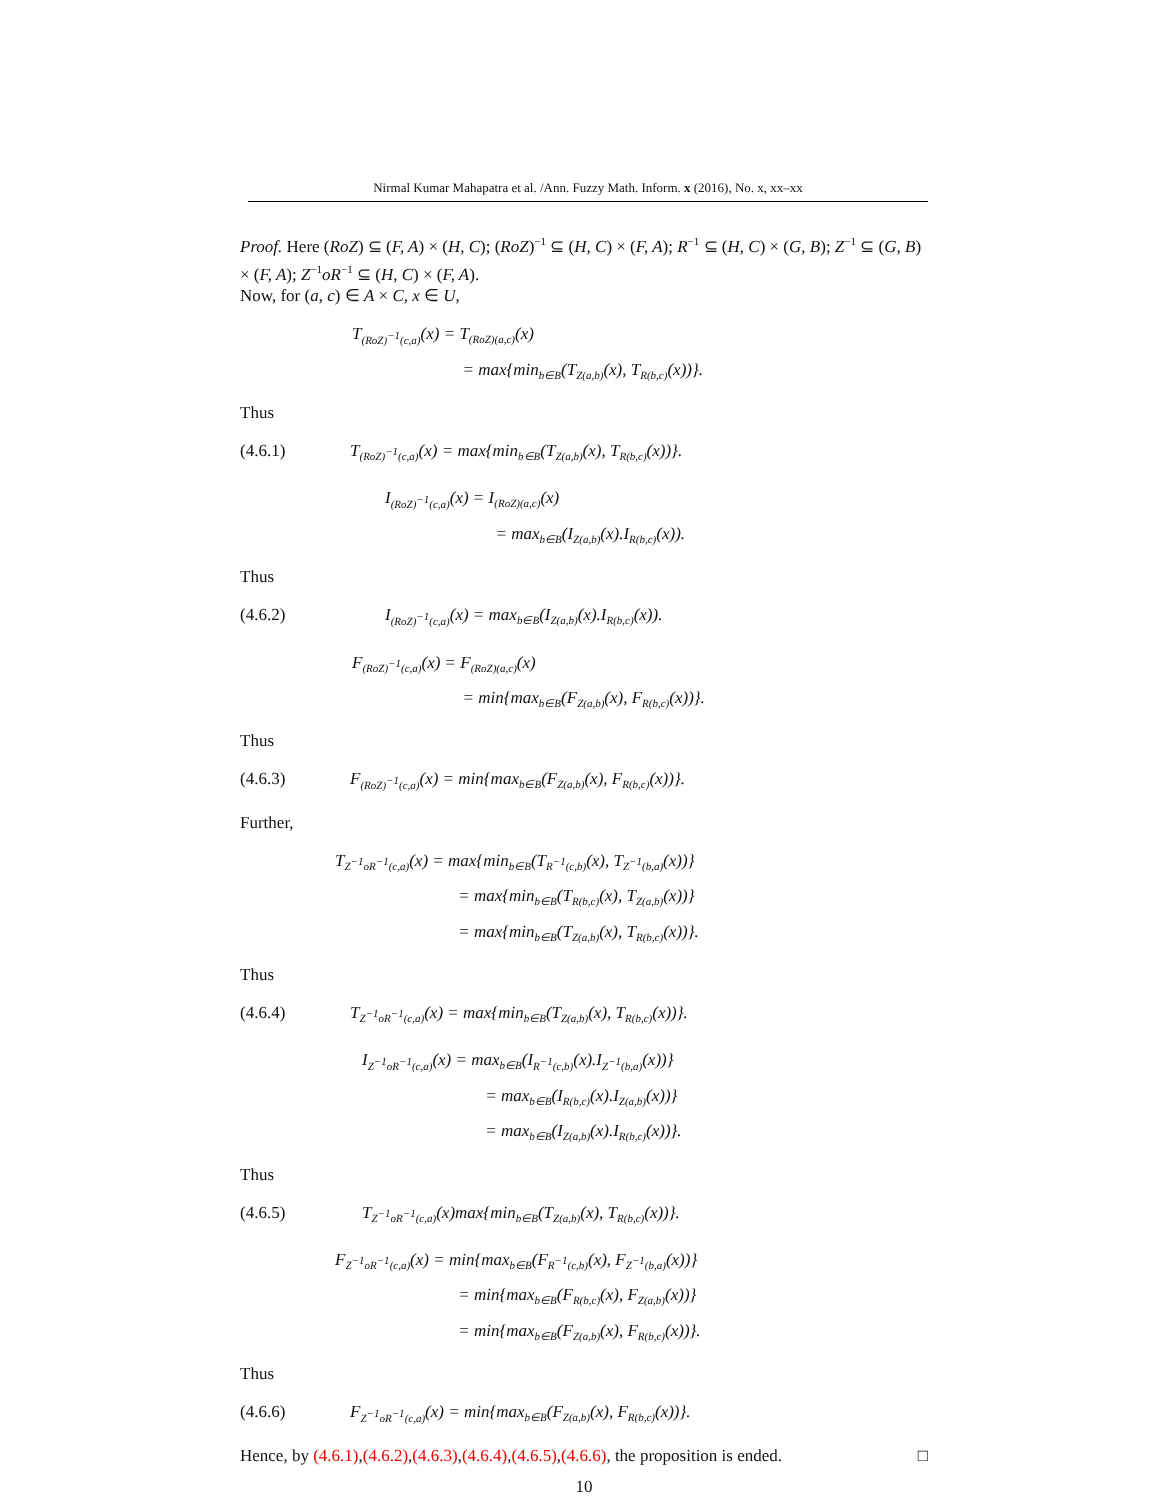Nirmal Kumar Mahapatra et al. /Ann. Fuzzy Math. Inform. x (2016), No. x, xx–xx
Proof. Here (RoZ) ⊆ (F, A) × (H, C); (RoZ)<sup>−1</sup> ⊆ (H, C) × (F, A); R<sup>−1</sup> ⊆ (H, C) × (G, B); Z<sup>−1</sup> ⊆ (G, B) × (F, A); Z<sup>−1</sup>oR<sup>−1</sup> ⊆ (H, C) × (F, A).
Now, for (a, c) ∈ A × C, x ∈ U,
T<sub>(RoZ)<sup>−1</sup>(c,a)</sub>(x) = T<sub>(RoZ)(a,c)</sub>(x)
       = max{min<sub>b∈B</sub>(T<sub>Z(a,b)</sub>(x), T<sub>R(b,c)</sub>(x))}.
Thus
(4.6.1) T<sub>(RoZ)<sup>−1</sup>(c,a)</sub>(x) = max{min<sub>b∈B</sub>(T<sub>Z(a,b)</sub>(x), T<sub>R(b,c)</sub>(x))}.
I<sub>(RoZ)<sup>−1</sup>(c,a)</sub>(x) = I<sub>(RoZ)(a,c)</sub>(x)
       = max<sub>b∈B</sub>(I<sub>Z(a,b)</sub>(x).I<sub>R(b,c)</sub>(x)).
Thus
(4.6.2) I<sub>(RoZ)<sup>−1</sup>(c,a)</sub>(x) = max<sub>b∈B</sub>(I<sub>Z(a,b)</sub>(x).I<sub>R(b,c)</sub>(x)).
F<sub>(RoZ)<sup>−1</sup>(c,a)</sub>(x) = F<sub>(RoZ)(a,c)</sub>(x)
       = min{max<sub>b∈B</sub>(F<sub>Z(a,b)</sub>(x), F<sub>R(b,c)</sub>(x))}.
Thus
(4.6.3) F<sub>(RoZ)<sup>−1</sup>(c,a)</sub>(x) = min{max<sub>b∈B</sub>(F<sub>Z(a,b)</sub>(x), F<sub>R(b,c)</sub>(x))}.
Further,
T<sub>Z<sup>−1</sup>oR<sup>−1</sup>(c,a)</sub>(x) = max{min<sub>b∈B</sub>(T<sub>R<sup>−1</sup>(c,b)</sub>(x), T<sub>Z<sup>−1</sup>(b,a)</sub>(x))}
        = max{min<sub>b∈B</sub>(T<sub>R(b,c)</sub>(x), T<sub>Z(a,b)</sub>(x))}
        = max{min<sub>b∈B</sub>(T<sub>Z(a,b)</sub>(x), T<sub>R(b,c)</sub>(x))}.
Thus
(4.6.4) T<sub>Z<sup>−1</sup>oR<sup>−1</sup>(c,a)</sub>(x) = max{min<sub>b∈B</sub>(T<sub>Z(a,b)</sub>(x), T<sub>R(b,c)</sub>(x))}.
I<sub>Z<sup>−1</sup>oR<sup>−1</sup>(c,a)</sub>(x) = max<sub>b∈B</sub>(I<sub>R<sup>−1</sup>(c,b)</sub>(x).I<sub>Z<sup>−1</sup>(b,a)</sub>(x))}
        = max<sub>b∈B</sub>(I<sub>R(b,c)</sub>(x).I<sub>Z(a,b)</sub>(x))}
        = max<sub>b∈B</sub>(I<sub>Z(a,b)</sub>(x).I<sub>R(b,c)</sub>(x))}.
Thus
(4.6.5) T<sub>Z<sup>−1</sup>oR<sup>−1</sup>(c,a)</sub>(x)max{min<sub>b∈B</sub>(T<sub>Z(a,b)</sub>(x), T<sub>R(b,c)</sub>(x))}.
F<sub>Z<sup>−1</sup>oR<sup>−1</sup>(c,a)</sub>(x) = min{max<sub>b∈B</sub>(F<sub>R<sup>−1</sup>(c,b)</sub>(x), F<sub>Z<sup>−1</sup>(b,a)</sub>(x))}
        = min{max<sub>b∈B</sub>(F<sub>R(b,c)</sub>(x), F<sub>Z(a,b)</sub>(x))}
        = min{max<sub>b∈B</sub>(F<sub>Z(a,b)</sub>(x), F<sub>R(b,c)</sub>(x))}.
Thus
(4.6.6) F<sub>Z<sup>−1</sup>oR<sup>−1</sup>(c,a)</sub>(x) = min{max<sub>b∈B</sub>(F<sub>Z(a,b)</sub>(x), F<sub>R(b,c)</sub>(x))}.
Hence, by (4.6.1),(4.6.2),(4.6.3),(4.6.4),(4.6.5),(4.6.6), the proposition is ended. □
10